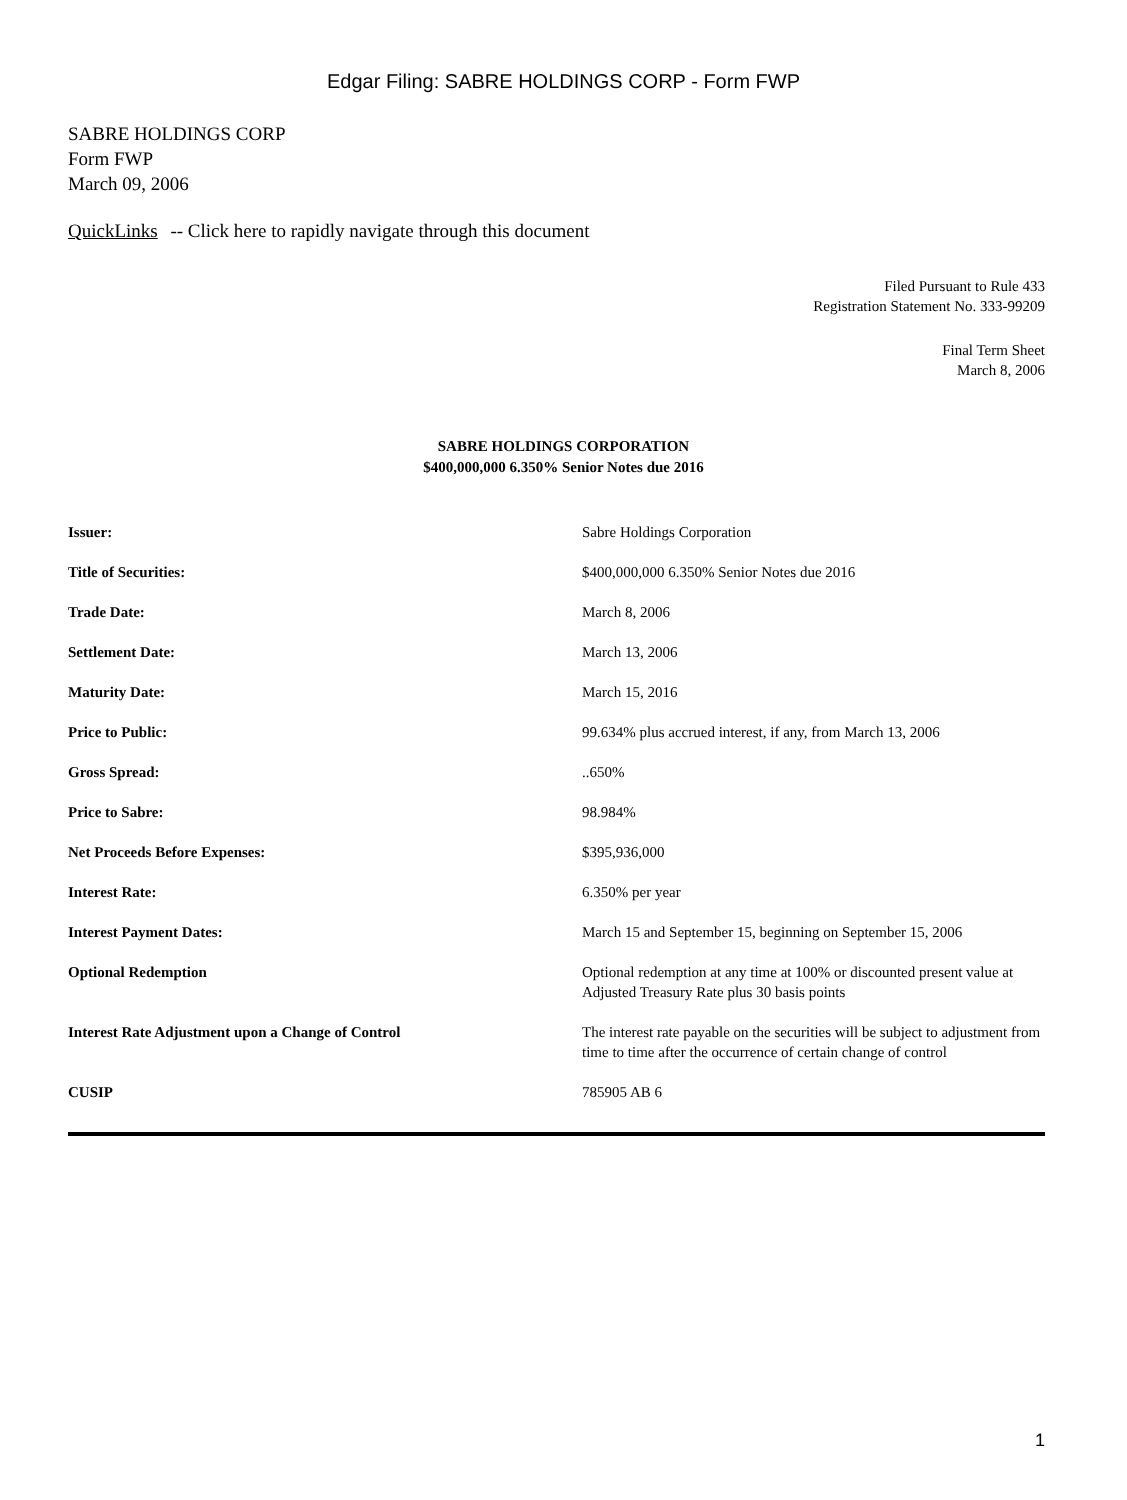Edgar Filing: SABRE HOLDINGS CORP - Form FWP
SABRE HOLDINGS CORP
Form FWP
March 09, 2006
QuickLinks -- Click here to rapidly navigate through this document
Filed Pursuant to Rule 433
Registration Statement No. 333-99209
Final Term Sheet
March 8, 2006
SABRE HOLDINGS CORPORATION
$400,000,000 6.350% Senior Notes due 2016
| Issuer: | Sabre Holdings Corporation |
| Title of Securities: | $400,000,000 6.350% Senior Notes due 2016 |
| Trade Date: | March 8, 2006 |
| Settlement Date: | March 13, 2006 |
| Maturity Date: | March 15, 2016 |
| Price to Public: | 99.634% plus accrued interest, if any, from March 13, 2006 |
| Gross Spread: | ..650% |
| Price to Sabre: | 98.984% |
| Net Proceeds Before Expenses: | $395,936,000 |
| Interest Rate: | 6.350% per year |
| Interest Payment Dates: | March 15 and September 15, beginning on September 15, 2006 |
| Optional Redemption | Optional redemption at any time at 100% or discounted present value at Adjusted Treasury Rate plus 30 basis points |
| Interest Rate Adjustment upon a Change of Control | The interest rate payable on the securities will be subject to adjustment from time to time after the occurrence of certain change of control |
| CUSIP | 785905 AB 6 |
1